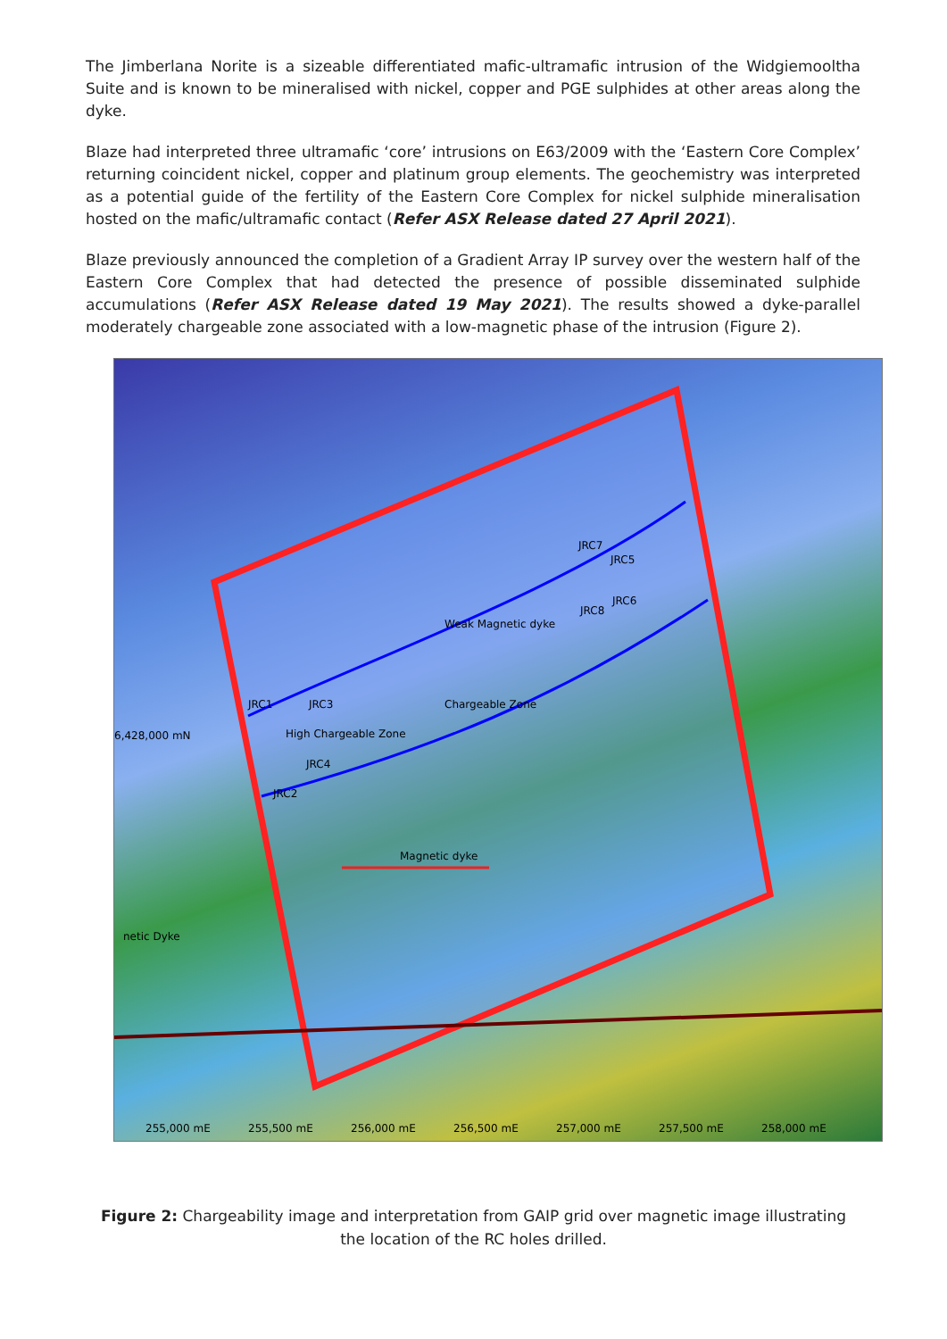The Jimberlana Norite is a sizeable differentiated mafic-ultramafic intrusion of the Widgiemooltha Suite and is known to be mineralised with nickel, copper and PGE sulphides at other areas along the dyke.
Blaze had interpreted three ultramafic ‘core’ intrusions on E63/2009 with the ‘Eastern Core Complex’ returning coincident nickel, copper and platinum group elements. The geochemistry was interpreted as a potential guide of the fertility of the Eastern Core Complex for nickel sulphide mineralisation hosted on the mafic/ultramafic contact (Refer ASX Release dated 27 April 2021).
Blaze previously announced the completion of a Gradient Array IP survey over the western half of the Eastern Core Complex that had detected the presence of possible disseminated sulphide accumulations (Refer ASX Release dated 19 May 2021). The results showed a dyke-parallel moderately chargeable zone associated with a low-magnetic phase of the intrusion (Figure 2).
JRC1 JRC3
High Chargeable Zone
JRC4
JRC2
JRC7
JRC5
JRC6
JRC8
Weak Magnetic dyke
Chargeable Zone
Magnetic dyke
netic Dyke
6,428,000 mN
255,000 mE 255,500 mE 256,000 mE 256,500 mE 257,000 mE 257,500 mE 258,000 mE
Figure 2: Chargeability image and interpretation from GAIP grid over magnetic image illustrating the location of the RC holes drilled.